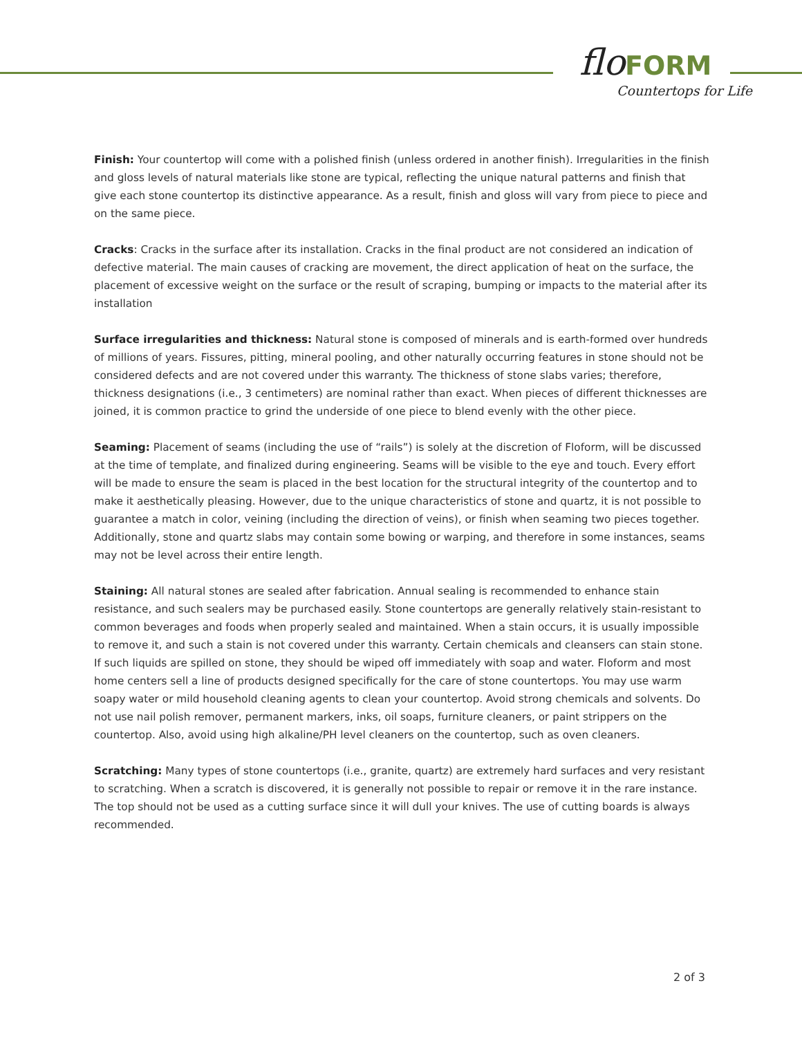flo FORM
Countertops for Life
Finish: Your countertop will come with a polished finish (unless ordered in another finish). Irregularities in the finish and gloss levels of natural materials like stone are typical, reflecting the unique natural patterns and finish that give each stone countertop its distinctive appearance. As a result, finish and gloss will vary from piece to piece and on the same piece.
Cracks: Cracks in the surface after its installation. Cracks in the final product are not considered an indication of defective material. The main causes of cracking are movement, the direct application of heat on the surface, the placement of excessive weight on the surface or the result of scraping, bumping or impacts to the material after its installation
Surface irregularities and thickness: Natural stone is composed of minerals and is earth-formed over hundreds of millions of years. Fissures, pitting, mineral pooling, and other naturally occurring features in stone should not be considered defects and are not covered under this warranty. The thickness of stone slabs varies; therefore, thickness designations (i.e., 3 centimeters) are nominal rather than exact. When pieces of different thicknesses are joined, it is common practice to grind the underside of one piece to blend evenly with the other piece.
Seaming: Placement of seams (including the use of “rails”) is solely at the discretion of Floform, will be discussed at the time of template, and finalized during engineering. Seams will be visible to the eye and touch. Every effort will be made to ensure the seam is placed in the best location for the structural integrity of the countertop and to make it aesthetically pleasing. However, due to the unique characteristics of stone and quartz, it is not possible to guarantee a match in color, veining (including the direction of veins), or finish when seaming two pieces together. Additionally, stone and quartz slabs may contain some bowing or warping, and therefore in some instances, seams may not be level across their entire length.
Staining: All natural stones are sealed after fabrication. Annual sealing is recommended to enhance stain resistance, and such sealers may be purchased easily. Stone countertops are generally relatively stain-resistant to common beverages and foods when properly sealed and maintained. When a stain occurs, it is usually impossible to remove it, and such a stain is not covered under this warranty. Certain chemicals and cleansers can stain stone. If such liquids are spilled on stone, they should be wiped off immediately with soap and water. Floform and most home centers sell a line of products designed specifically for the care of stone countertops. You may use warm soapy water or mild household cleaning agents to clean your countertop. Avoid strong chemicals and solvents. Do not use nail polish remover, permanent markers, inks, oil soaps, furniture cleaners, or paint strippers on the countertop. Also, avoid using high alkaline/PH level cleaners on the countertop, such as oven cleaners.
Scratching: Many types of stone countertops (i.e., granite, quartz) are extremely hard surfaces and very resistant to scratching. When a scratch is discovered, it is generally not possible to repair or remove it in the rare instance. The top should not be used as a cutting surface since it will dull your knives. The use of cutting boards is always recommended.
2 of 3